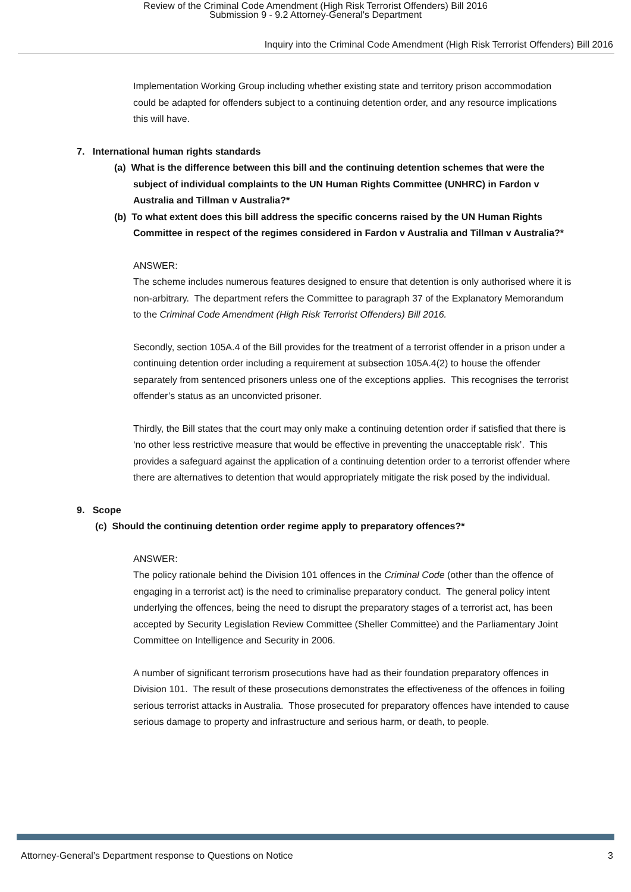Review of the Criminal Code Amendment (High Risk Terrorist Offenders) Bill 2016
Submission 9 - 9.2 Attorney-General's Department
Inquiry into the Criminal Code Amendment (High Risk Terrorist Offenders) Bill 2016
Implementation Working Group including whether existing state and territory prison accommodation could be adapted for offenders subject to a continuing detention order, and any resource implications this will have.
7. International human rights standards
(a) What is the difference between this bill and the continuing detention schemes that were the subject of individual complaints to the UN Human Rights Committee (UNHRC) in Fardon v Australia and Tillman v Australia?*
(b) To what extent does this bill address the specific concerns raised by the UN Human Rights Committee in respect of the regimes considered in Fardon v Australia and Tillman v Australia?*
ANSWER:
The scheme includes numerous features designed to ensure that detention is only authorised where it is non-arbitrary. The department refers the Committee to paragraph 37 of the Explanatory Memorandum to the Criminal Code Amendment (High Risk Terrorist Offenders) Bill 2016.
Secondly, section 105A.4 of the Bill provides for the treatment of a terrorist offender in a prison under a continuing detention order including a requirement at subsection 105A.4(2) to house the offender separately from sentenced prisoners unless one of the exceptions applies. This recognises the terrorist offender’s status as an unconvicted prisoner.
Thirdly, the Bill states that the court may only make a continuing detention order if satisfied that there is ‘no other less restrictive measure that would be effective in preventing the unacceptable risk’. This provides a safeguard against the application of a continuing detention order to a terrorist offender where there are alternatives to detention that would appropriately mitigate the risk posed by the individual.
9. Scope
(c) Should the continuing detention order regime apply to preparatory offences?*
ANSWER:
The policy rationale behind the Division 101 offences in the Criminal Code (other than the offence of engaging in a terrorist act) is the need to criminalise preparatory conduct. The general policy intent underlying the offences, being the need to disrupt the preparatory stages of a terrorist act, has been accepted by Security Legislation Review Committee (Sheller Committee) and the Parliamentary Joint Committee on Intelligence and Security in 2006.
A number of significant terrorism prosecutions have had as their foundation preparatory offences in Division 101. The result of these prosecutions demonstrates the effectiveness of the offences in foiling serious terrorist attacks in Australia. Those prosecuted for preparatory offences have intended to cause serious damage to property and infrastructure and serious harm, or death, to people.
Attorney-General’s Department response to Questions on Notice 3